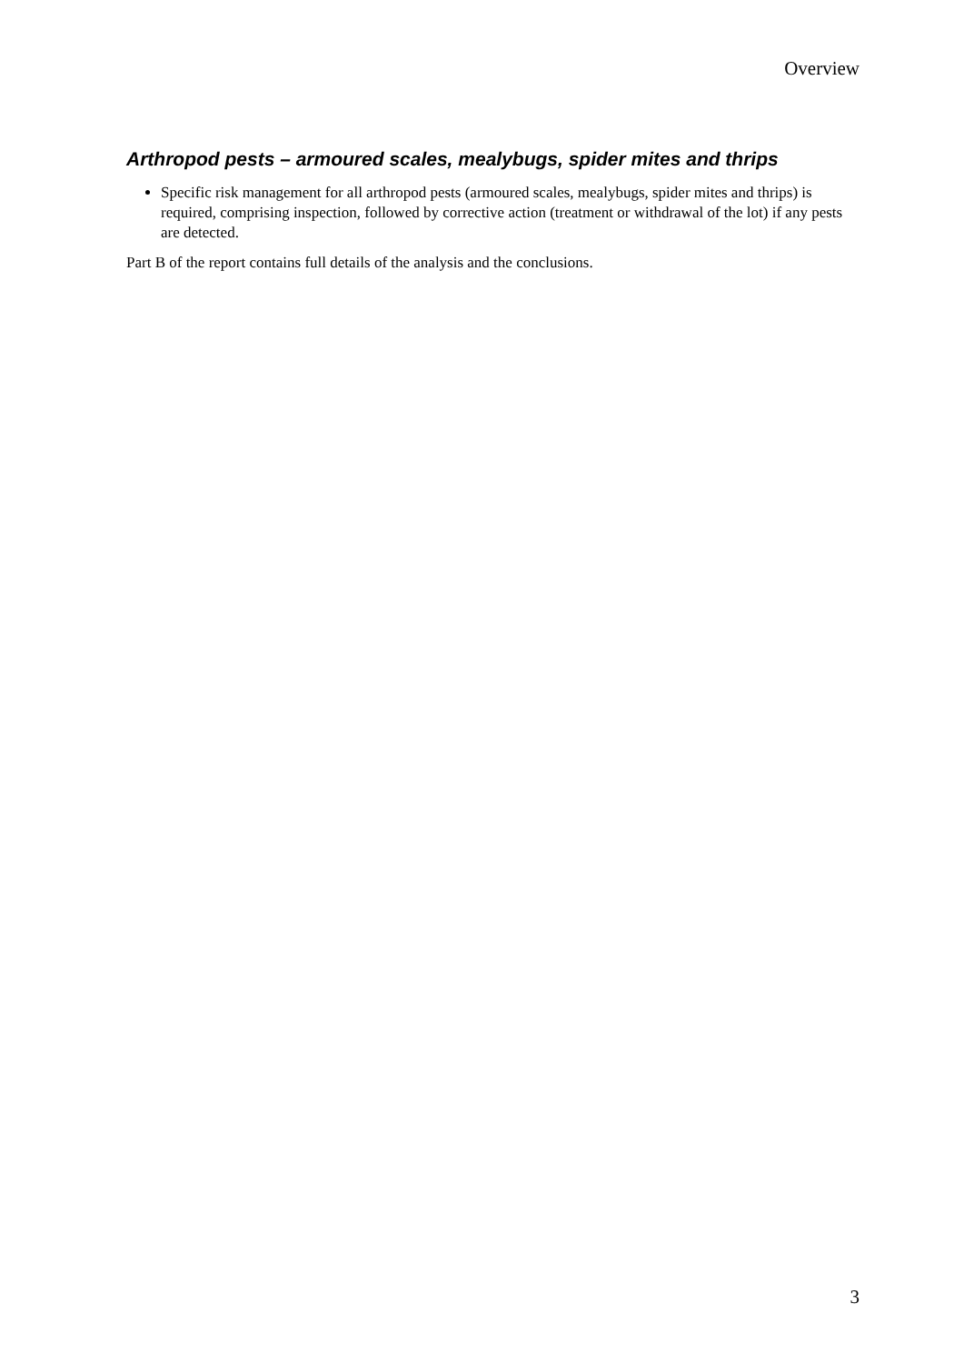Overview
Arthropod pests – armoured scales, mealybugs, spider mites and thrips
Specific risk management for all arthropod pests (armoured scales, mealybugs, spider mites and thrips) is required, comprising inspection, followed by corrective action (treatment or withdrawal of the lot) if any pests are detected.
Part B of the report contains full details of the analysis and the conclusions.
3